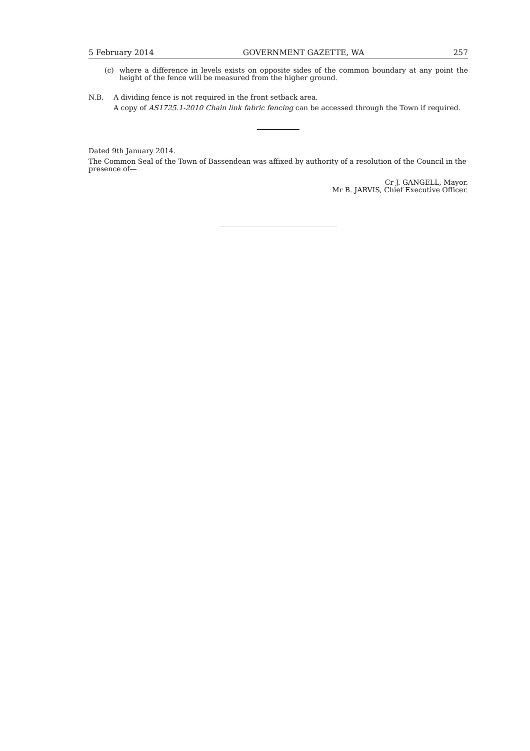5 February 2014 GOVERNMENT GAZETTE, WA 257
(c) where a difference in levels exists on opposite sides of the common boundary at any point the height of the fence will be measured from the higher ground.
N.B. A dividing fence is not required in the front setback area.
A copy of AS1725.1-2010 Chain link fabric fencing can be accessed through the Town if required.
Dated 9th January 2014.
The Common Seal of the Town of Bassendean was affixed by authority of a resolution of the Council in the presence of—
Cr J. GANGELL, Mayor.
Mr B. JARVIS, Chief Executive Officer.